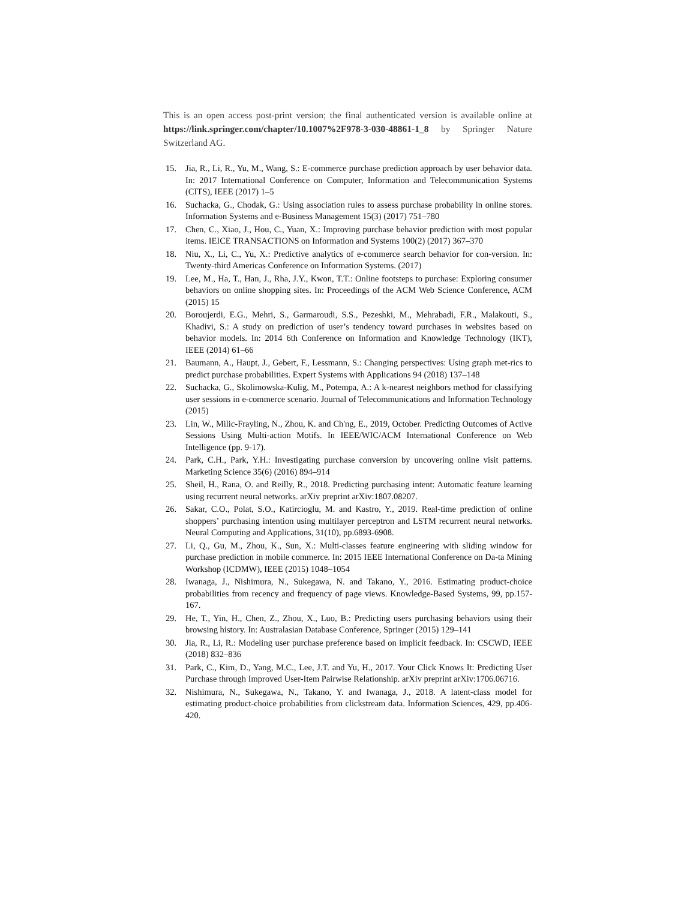This is an open access post-print version; the final authenticated version is available online at https://link.springer.com/chapter/10.1007%2F978-3-030-48861-1_8 by Springer Nature Switzerland AG.
15. Jia, R., Li, R., Yu, M., Wang, S.: E-commerce purchase prediction approach by user behavior data. In: 2017 International Conference on Computer, Information and Telecommunication Systems (CITS), IEEE (2017) 1–5
16. Suchacka, G., Chodak, G.: Using association rules to assess purchase probability in online stores. Information Systems and e-Business Management 15(3) (2017) 751–780
17. Chen, C., Xiao, J., Hou, C., Yuan, X.: Improving purchase behavior prediction with most popular items. IEICE TRANSACTIONS on Information and Systems 100(2) (2017) 367–370
18. Niu, X., Li, C., Yu, X.: Predictive analytics of e-commerce search behavior for con-version. In: Twenty-third Americas Conference on Information Systems. (2017)
19. Lee, M., Ha, T., Han, J., Rha, J.Y., Kwon, T.T.: Online footsteps to purchase: Exploring consumer behaviors on online shopping sites. In: Proceedings of the ACM Web Science Conference, ACM (2015) 15
20. Boroujerdi, E.G., Mehri, S., Garmaroudi, S.S., Pezeshki, M., Mehrabadi, F.R., Malakouti, S., Khadivi, S.: A study on prediction of user’s tendency toward purchases in websites based on behavior models. In: 2014 6th Conference on Information and Knowledge Technology (IKT), IEEE (2014) 61–66
21. Baumann, A., Haupt, J., Gebert, F., Lessmann, S.: Changing perspectives: Using graph met-rics to predict purchase probabilities. Expert Systems with Applications 94 (2018) 137–148
22. Suchacka, G., Skolimowska-Kulig, M., Potempa, A.: A k-nearest neighbors method for classifying user sessions in e-commerce scenario. Journal of Telecommunications and Information Technology (2015)
23. Lin, W., Milic-Frayling, N., Zhou, K. and Ch'ng, E., 2019, October. Predicting Outcomes of Active Sessions Using Multi-action Motifs. In IEEE/WIC/ACM International Conference on Web Intelligence (pp. 9-17).
24. Park, C.H., Park, Y.H.: Investigating purchase conversion by uncovering online visit patterns. Marketing Science 35(6) (2016) 894–914
25. Sheil, H., Rana, O. and Reilly, R., 2018. Predicting purchasing intent: Automatic feature learning using recurrent neural networks. arXiv preprint arXiv:1807.08207.
26. Sakar, C.O., Polat, S.O., Katircioglu, M. and Kastro, Y., 2019. Real-time prediction of online shoppers’ purchasing intention using multilayer perceptron and LSTM recurrent neural networks. Neural Computing and Applications, 31(10), pp.6893-6908.
27. Li, Q., Gu, M., Zhou, K., Sun, X.: Multi-classes feature engineering with sliding window for purchase prediction in mobile commerce. In: 2015 IEEE International Conference on Da-ta Mining Workshop (ICDMW), IEEE (2015) 1048–1054
28. Iwanaga, J., Nishimura, N., Sukegawa, N. and Takano, Y., 2016. Estimating product-choice probabilities from recency and frequency of page views. Knowledge-Based Systems, 99, pp.157-167.
29. He, T., Yin, H., Chen, Z., Zhou, X., Luo, B.: Predicting users purchasing behaviors using their browsing history. In: Australasian Database Conference, Springer (2015) 129–141
30. Jia, R., Li, R.: Modeling user purchase preference based on implicit feedback. In: CSCWD, IEEE (2018) 832–836
31. Park, C., Kim, D., Yang, M.C., Lee, J.T. and Yu, H., 2017. Your Click Knows It: Predicting User Purchase through Improved User-Item Pairwise Relationship. arXiv preprint arXiv:1706.06716.
32. Nishimura, N., Sukegawa, N., Takano, Y. and Iwanaga, J., 2018. A latent-class model for estimating product-choice probabilities from clickstream data. Information Sciences, 429, pp.406-420.